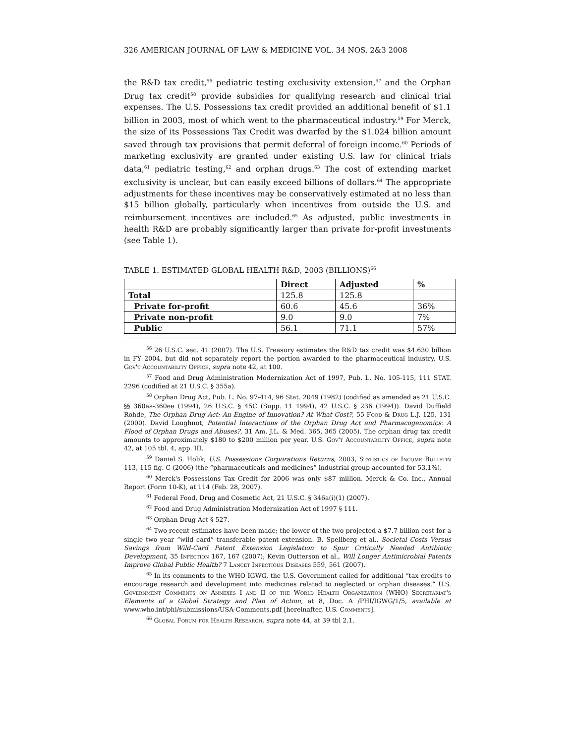326 AMERICAN JOURNAL OF LAW & MEDICINE VOL. 34 NOS. 2&3 2008
the R&D tax credit,<sup>56</sup> pediatric testing exclusivity extension,<sup>57</sup> and the Orphan Drug tax credit<sup>58</sup> provide subsidies for qualifying research and clinical trial expenses. The U.S. Possessions tax credit provided an additional benefit of $1.1 billion in 2003, most of which went to the pharmaceutical industry.<sup>59</sup> For Merck, the size of its Possessions Tax Credit was dwarfed by the $1.024 billion amount saved through tax provisions that permit deferral of foreign income.<sup>60</sup> Periods of marketing exclusivity are granted under existing U.S. law for clinical trials data,<sup>61</sup> pediatric testing,<sup>62</sup> and orphan drugs.<sup>63</sup> The cost of extending market exclusivity is unclear, but can easily exceed billions of dollars.<sup>64</sup> The appropriate adjustments for these incentives may be conservatively estimated at no less than $15 billion globally, particularly when incentives from outside the U.S. and reimbursement incentives are included.<sup>65</sup> As adjusted, public investments in health R&D are probably significantly larger than private for-profit investments (see Table 1).
TABLE 1. ESTIMATED GLOBAL HEALTH R&D, 2003 (BILLIONS)<sup>66</sup>
| | Direct | Adjusted | % |
| --- | --- | --- | --- |
| Total | 125.8 | 125.8 | |
| Private for-profit | 60.6 | 45.6 | 36% |
| Private non-profit | 9.0 | 9.0 | 7% |
| Public | 56.1 | 71.1 | 57% |
<sup>56</sup> 26 U.S.C. sec. 41 (2007). The U.S. Treasury estimates the R&D tax credit was $4.630 billion in FY 2004, but did not separately report the portion awarded to the pharmaceutical industry. U.S. Gov't Accountability Office, supra note 42, at 100.
<sup>57</sup> Food and Drug Administration Modernization Act of 1997, Pub. L. No. 105-115, 111 STAT. 2296 (codified at 21 U.S.C. § 355a).
<sup>58</sup> Orphan Drug Act, Pub. L. No. 97-414, 96 Stat. 2049 (1982) (codified as amended as 21 U.S.C. §§ 360aa-360ee (1994), 26 U.S.C. § 45C (Supp. 11 1994), 42 U.S.C. § 236 (1994)). David Duffield Rohde, The Orphan Drug Act: An Engine of Innovation? At What Cost?, 55 Food & Drug L.J. 125, 131 (2000). David Loughnot, Potential Interactions of the Orphan Drug Act and Pharmacogenomics: A Flood of Orphan Drugs and Abuses?, 31 Am. J.L. & Med. 365, 365 (2005). The orphan drug tax credit amounts to approximately $180 to $200 million per year. U.S. Gov't Accountability Office, supra note 42, at 105 tbl. 4, app. III.
<sup>59</sup> Daniel S. Holik, U.S. Possessions Corporations Returns, 2003, Statistics of Income Bulletin 113, 115 fig. C (2006) (the “pharmaceuticals and medicines” industrial group accounted for 53.1%).
<sup>60</sup> Merck's Possessions Tax Credit for 2006 was only $87 million. Merck & Co. Inc., Annual Report (Form 10-K), at 114 (Feb. 28, 2007).
<sup>61</sup> Federal Food, Drug and Cosmetic Act, 21 U.S.C. § 346a(i)(1) (2007).
<sup>62</sup> Food and Drug Administration Modernization Act of 1997 § 111.
<sup>63</sup> Orphan Drug Act § 527.
<sup>64</sup> Two recent estimates have been made; the lower of the two projected a $7.7 billion cost for a single two year “wild card” transferable patent extension. B. Spellberg et al., Societal Costs Versus Savings from Wild-Card Patent Extension Legislation to Spur Critically Needed Antibiotic Development, 35 Infection 167, 167 (2007); Kevin Outterson et al., Will Longer Antimicrobial Patents Improve Global Public Health? 7 Lancet Infectious Diseases 559, 561 (2007).
<sup>65</sup> In its comments to the WHO IGWG, the U.S. Government called for additional “tax credits to encourage research and development into medicines related to neglected or orphan diseases.” U.S. Government Comments on Annexes I and II of the World Health Organization (WHO) Secretariat's Elements of a Global Strategy and Plan of Action, at 8, Doc. A /PHI/IGWG/1/5, available at www.who.int/phi/submissions/USA-Comments.pdf [hereinafter, U.S. Comments].
<sup>66</sup> Global Forum for Health Research, supra note 44, at 39 tbl 2.1.